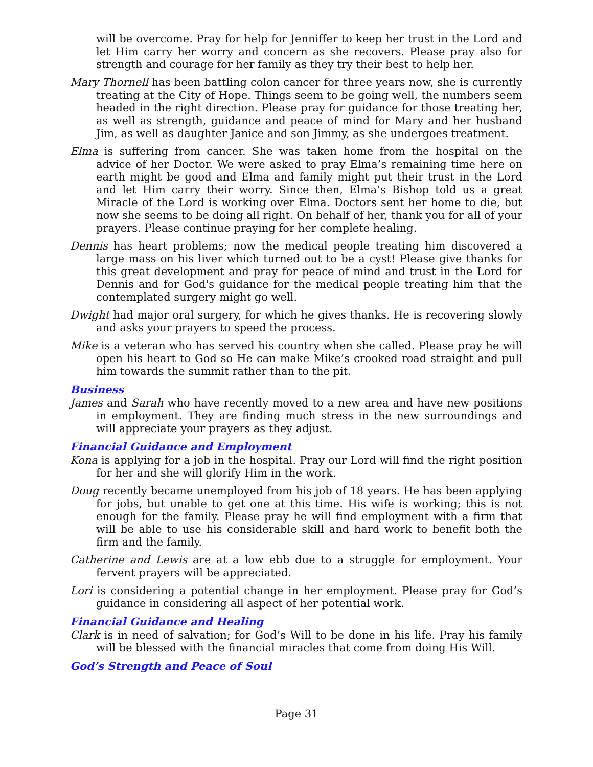will be overcome. Pray for help for Jenniffer to keep her trust in the Lord and let Him carry her worry and concern as she recovers. Please pray also for strength and courage for her family as they try their best to help her.
Mary Thornell has been battling colon cancer for three years now, she is currently treating at the City of Hope. Things seem to be going well, the numbers seem headed in the right direction. Please pray for guidance for those treating her, as well as strength, guidance and peace of mind for Mary and her husband Jim, as well as daughter Janice and son Jimmy, as she undergoes treatment.
Elma is suffering from cancer. She was taken home from the hospital on the advice of her Doctor. We were asked to pray Elma’s remaining time here on earth might be good and Elma and family might put their trust in the Lord and let Him carry their worry. Since then, Elma’s Bishop told us a great Miracle of the Lord is working over Elma. Doctors sent her home to die, but now she seems to be doing all right. On behalf of her, thank you for all of your prayers. Please continue praying for her complete healing.
Dennis has heart problems; now the medical people treating him discovered a large mass on his liver which turned out to be a cyst! Please give thanks for this great development and pray for peace of mind and trust in the Lord for Dennis and for God's guidance for the medical people treating him that the contemplated surgery might go well.
Dwight had major oral surgery, for which he gives thanks. He is recovering slowly and asks your prayers to speed the process.
Mike is a veteran who has served his country when she called. Please pray he will open his heart to God so He can make Mike’s crooked road straight and pull him towards the summit rather than to the pit.
Business
James and Sarah who have recently moved to a new area and have new positions in employment. They are finding much stress in the new surroundings and will appreciate your prayers as they adjust.
Financial Guidance and Employment
Kona is applying for a job in the hospital. Pray our Lord will find the right position for her and she will glorify Him in the work.
Doug recently became unemployed from his job of 18 years. He has been applying for jobs, but unable to get one at this time. His wife is working; this is not enough for the family. Please pray he will find employment with a firm that will be able to use his considerable skill and hard work to benefit both the firm and the family.
Catherine and Lewis are at a low ebb due to a struggle for employment. Your fervent prayers will be appreciated.
Lori is considering a potential change in her employment. Please pray for God’s guidance in considering all aspect of her potential work.
Financial Guidance and Healing
Clark is in need of salvation; for God’s Will to be done in his life. Pray his family will be blessed with the financial miracles that come from doing His Will.
God’s Strength and Peace of Soul
Page 31